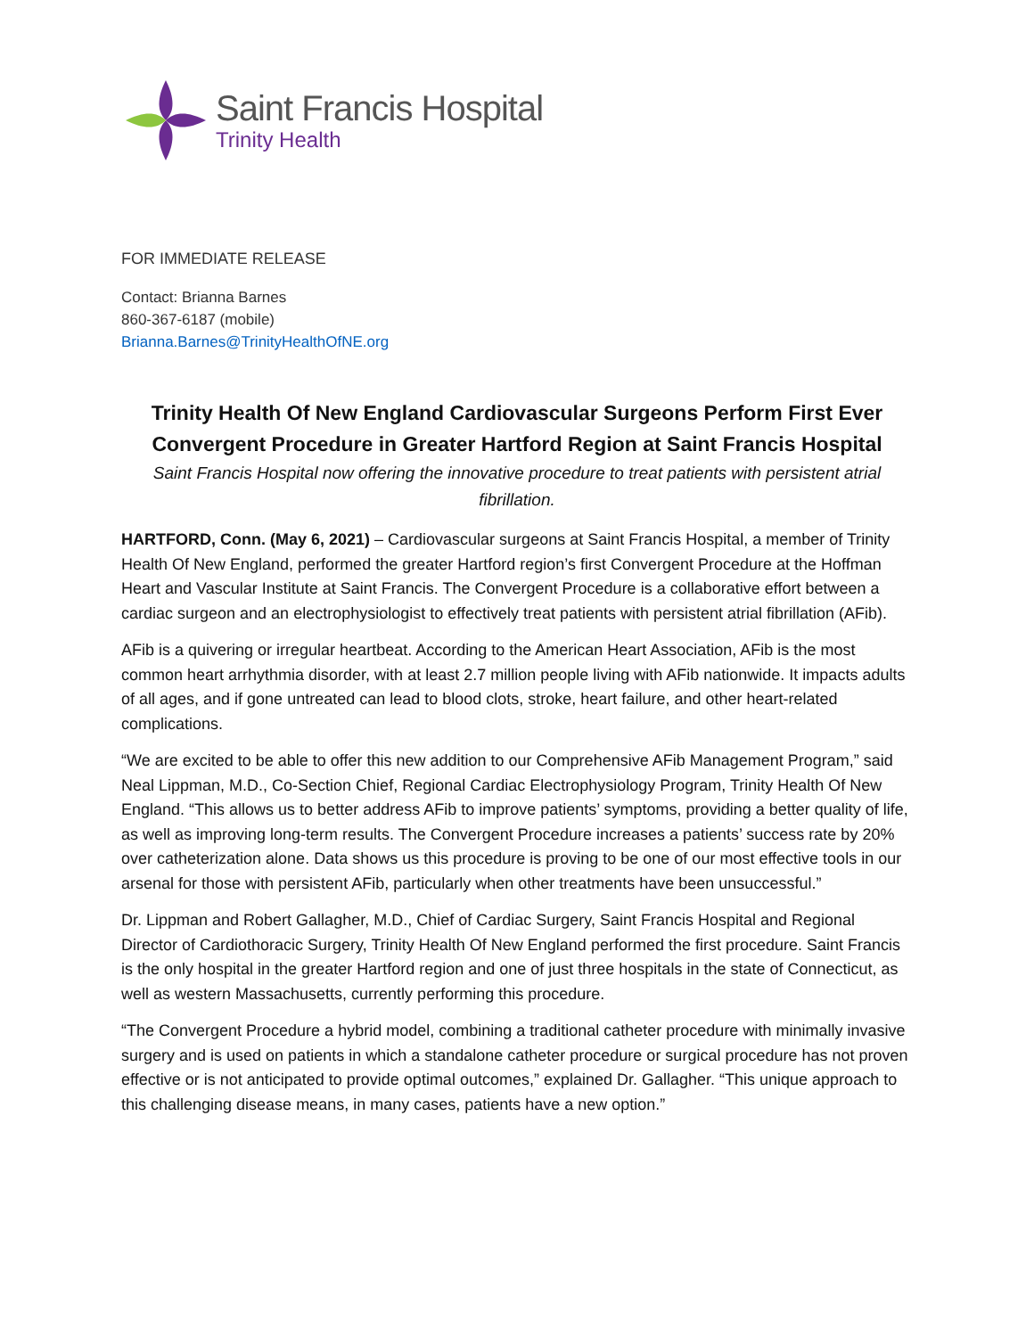Saint Francis Hospital
Trinity Health
FOR IMMEDIATE RELEASE
Contact: Brianna Barnes
860-367-6187 (mobile)
Brianna.Barnes@TrinityHealthOfNE.org
Trinity Health Of New England Cardiovascular Surgeons Perform First Ever Convergent Procedure in Greater Hartford Region at Saint Francis Hospital
Saint Francis Hospital now offering the innovative procedure to treat patients with persistent atrial fibrillation.
HARTFORD, Conn. (May 6, 2021) – Cardiovascular surgeons at Saint Francis Hospital, a member of Trinity Health Of New England, performed the greater Hartford region’s first Convergent Procedure at the Hoffman Heart and Vascular Institute at Saint Francis. The Convergent Procedure is a collaborative effort between a cardiac surgeon and an electrophysiologist to effectively treat patients with persistent atrial fibrillation (AFib).
AFib is a quivering or irregular heartbeat. According to the American Heart Association, AFib is the most common heart arrhythmia disorder, with at least 2.7 million people living with AFib nationwide. It impacts adults of all ages, and if gone untreated can lead to blood clots, stroke, heart failure, and other heart-related complications.
“We are excited to be able to offer this new addition to our Comprehensive AFib Management Program,” said Neal Lippman, M.D., Co-Section Chief, Regional Cardiac Electrophysiology Program, Trinity Health Of New England. “This allows us to better address AFib to improve patients’ symptoms, providing a better quality of life, as well as improving long-term results. The Convergent Procedure increases a patients’ success rate by 20% over catheterization alone. Data shows us this procedure is proving to be one of our most effective tools in our arsenal for those with persistent AFib, particularly when other treatments have been unsuccessful.”
Dr. Lippman and Robert Gallagher, M.D., Chief of Cardiac Surgery, Saint Francis Hospital and Regional Director of Cardiothoracic Surgery, Trinity Health Of New England performed the first procedure. Saint Francis is the only hospital in the greater Hartford region and one of just three hospitals in the state of Connecticut, as well as western Massachusetts, currently performing this procedure.
“The Convergent Procedure a hybrid model, combining a traditional catheter procedure with minimally invasive surgery and is used on patients in which a standalone catheter procedure or surgical procedure has not proven effective or is not anticipated to provide optimal outcomes,” explained Dr. Gallagher. “This unique approach to this challenging disease means, in many cases, patients have a new option.”